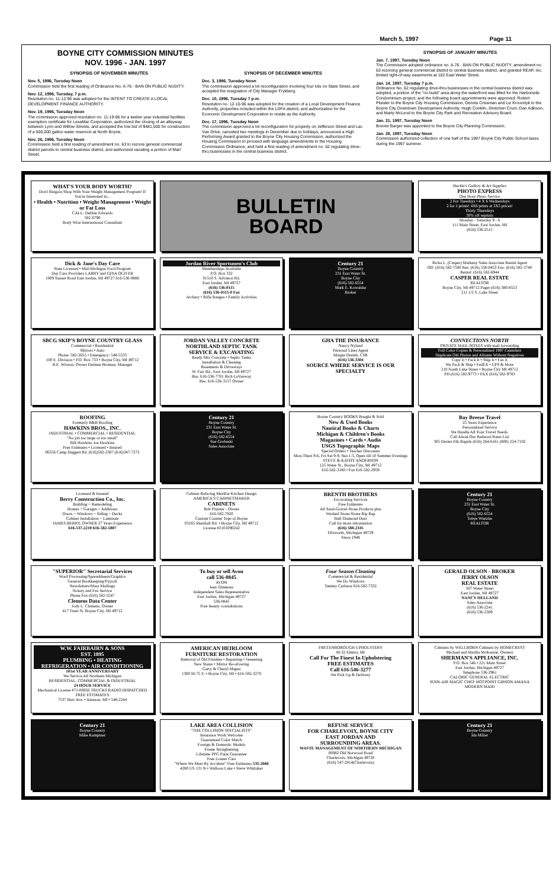March 5, 1997 Page 11
BOYNE CITY COMMISSION MINUTES
NOV. 1996 - JAN. 1997
SYNOPSIS OF NOVEMBER MINUTES
Nov. 5, 1996, Tuesday Noon
Commission held the first reading of Ordinance No. A-76 - BAN ON PUBLIC NUDITY.
Nov. 12, 1996, Tuesday, 7 p.m.
Resolution no. 11-12-96 was adopted for the INTENT TO CREATE A LOCAL DEVELOPMENT FINANCE AUTHORITY.
Nov. 19, 1996, Tuesday Noon
The commission approved resolution no. 11-19-96 for a twelve year industrial facilities exemption certificate for LexaMar Corporation, authorized the closing of an alleyway between Lynn and Willow Streets, and accepted the low bid of $481,500 for construction of a 500,000 gallon water reservoir at North Boyne.
Nov. 26, 1996, Tuesday Noon
Commission held a first reading of amendment no. 63 to rezone general commercial district parcels to central business district, and authorized vacating a portion of Marl Street.
SYNOPSIS OF DECEMBER MINUTES
Dec. 3, 1996, Tuesday Noon
The commission approved a lot reconfiguration involving four lots on State Street, and accepted the resignation of City Manager Frykberg.
Dec. 10, 1996, Tuesday 7 p.m.
Resolution no. 12-10-96 was adopted for the creation of a Local Development Finance Authority, properties included within the LDFA district, and authorization for the Economic Development Corporation to reside as the Authority.
Dec. 17, 1996, Tuesday Noon
The commission approved a lot reconfiguration for property on Jefferson Street and Lac Vue Drive, canceled two meetings in December due to holidays, announced a High Performing Award granted to the Boyne City Housing Commission, authorized the Housing Commission to proceed with language amendments to the Housing Commission Ordinance, and held a first reading of amendment no. 62 regulating drive-thru businesses in the central business district.
SYNOPSIS OF JANUARY MINUTES
Jan. 7, 1997, Tuesday Noon
The Commission adopted ordinance no. A-76 - BAN ON PUBLIC NUDITY; amendment no. 63 rezoning general commercial district to central business district, and granted REAP, Inc. limited right-of-way easements at 102 East Water Street.
Jan. 14, 1997, Tuesday 7 p.m.
Ordinance No. 62 regulating drive-thru businesses in the central business district was adopted, a portion of the "no build" area along the waterfront was lifted for the Harborside Condominium project, and the following board appointments were approved: Robert Pluister to the Boyne City Housing Commission, Dennis Crissman and Liz Kroondyk to the Boyne City Downtown Development Authority, Hugh Conklin, Gretchen Crum, Dan Adkison, and Marty McLeod to the Boyne City Park and Recreation Advisory Board.
Jan. 21, 1997, Tuesday Noon
Bonnie Barger was appointed to the Boyne City Planning Commission.
Jan. 28, 1997, Tuesday Noon
Commission authorized collection of one half of the 1997 Boyne City Public School taxes during the 1997 summer.
WHAT'S YOUR BODY WORTH?
Don't Bargain Shop With Your Weight Management Program! If You're Interested in...
• Health • Nutrition • Weight Management • Weight or Fat Loss
CALL: Debbie Edwards
582-6790
Body Wise International Consultant
BULLETIN
BOARD
Huckle's Gallery & Art Supplies
PHOTO EXPRESS
One Hour Photo Service
2 For Tuesdays • 4 X 6 Wednesdays
2 for 1 prints! 4X6 prints at 3X5 prices!
Thirty Thursdays
30% off reprints
Monday - Saturday 9 - 6
111 Main Street, East Jordan, MI
(616) 536-2515
Dick & Jane's Day Care
State Licensed • Mid-Michigan Food Program
Day Care Providers LARRY and GINA OLIVER
1009 Sunset Road East Jordan, MI 49727 616-536-9886
Jordan River Sportsmen's Club
Memberships Available
P.O. Box 332
01510 S. Advance Rd.
East Jordan, MI 49727
(616) 536-0115
(616) 536-0115-0 Fax
Archery • Rifle Ranges • Family Activities
Century 21
Boyne Country
231 East Water St.
Boyne City
(616) 582-6554
Mark E. Kowalske
Broker
Ricka L. (Casper) Matheny Sales Associate Rental Agent
Off: (616) 582-7500 Res: (616) 536-0453 Fax: (616) 582-3740 Rental: (616) 582-6944
CASPER REAL ESTATE
REALTOR
Boyne City, MI 49712 Pager (616) 380-8553
211 1/2 S. Lake Street
SBCG SKIP'S BOYNE COUNTRY GLASS
Commercial • Residential
Mirrors • Auto
Phone: 582-2655 • Emergency: 548-5533
100 E. Division • P.O. Box 733 • Boyne City, MI 49712
R.E. Wixson, Owner Darlene Broman, Manager
JORDAN VALLEY CONCRETE
NORTHLAND SEPTIC TANK
SERVICE & EXCAVATING
Ready Mix Concrete • Septic Tanks
Installation & Cleaning
Basements & Driveways
W. Fair Rd., East Jordan, MI 49727
Bus. 616-536-7701 Rich LaVanway
Res. 616-536-3157 Owner
GHA THE INSURANCE
Nancy Nyland
Personal Lines Agent
Margie Drenth, CSR
(616) 536-3304
SOURCE WHERE SERVICE IS OUR SPECIALTY
CONNECTIONS NORTH
PRIVATE MAIL BOXES with mail forwarding
Full Color Copies & Personalized 1997 Calendars
Duplicate Old Photos and Albums Without Negatives
Copy It • Pack It • Ship It • Fax It
We Pack & Ship • FedEX • UPS & More
210 South Lake Street • Boyne City MI 49712
PH (616) 582-9773 • FAX (616) 582-9783
ROOFING
Formerly B&B Roofing
HAWKINS BROS., INC.
INDUSTRIAL • COMMERCIAL • RESIDENTIAL
"No job too large or too small"
Bill Hawkins Joe Hawkins
Free Estimates • Licensed • Insured
06556 Camp Daggett Rd. (616)582-2307 (616)347-7272
Century 21
Boyne Country
231 East Water St.
Boyne City
(616) 582-6554
Sue Grobaski
Sales Associate
Boyne Country BOOKS Bought & Sold
New & Used Books
Nautical Books & Charts
Michigan & Children's Books
Magazines • Cards • Audio
USGS Topographic Maps
Special Orders • Teacher Discounts
Mon-Thurs 9-6, Fri-Sat 9-9, Sun 1-5, Open till 10 Summer Evenings
STEVE & KATHY ANDERSON
125 Water St., Boyne City, MI 49712
616-582-3180 • Fax 616-582-2959
Bay Breeze Travel
25 Years Experience
Personalized Service
We Handle All Your Travel Needs.
Call About Our Reduced Rates List
305 Dexter Elk Rapids (616) 264-6161 (800) 224-7102
Licensed & Insured
Berry Construction Co., Inc.
Building ~ Remodeling
Homes ~ Garages ~ Additions
Doors ~ Windows ~ Siding ~ Decks
Cabinet Installation ~ Laminate
JAMES BERRY, OWNER 27 Years Experience
616-537-2210 616-582-5807
Cabinet Refacing Merillat Kitchen Design
AMERICA'S CABINETMAKER
CABINETS
Bob Pluister - Owner
616-582-7820
Custom Counter Tops of Boyne
03165 Marshall Rd. • Boyne City, MI 49712
License #2101090242
BRENTH BROTHERS
Excavating Services
Free Estimates
All Sand-Gravel-Stone Products plus
Washed Stone-Stone Rip Rap
Bull Diamond Dust
Call for more information
(616) 588-2345
Ellsworth, Michigan 49729
Since 1948
Century 21
Boyne Country
231 East Water St.
Boyne City
(616) 582-6554
Tobye Wietzke
REALTOR
"SUPERIOR" Secretarial Services
Word Processing/Spreadsheets/Graphics
General Bookkeeping/Payroll
Newsletters/Mass Mailings
Notary and Fax Service
Phone Fax (616) 582-5547
Clemens Data Center
Jody L. Clemens, Owner
417 Trent St. Boyne City, MI 49712
To buy or sell Avon
call 536-0845
AVON
Jean Timmons
Independent Sales Representative
East Jordan, Michigan 49727
536-0845
Free beauty consultations
Four Season Cleaning
Commercial & Residential
We Do Windows
Tammy Carlston 616-582-7332
GERALD OLSON - BROKER
JERRY OLSON
REAL ESTATE
507 Water Street
East Jordan, MI 49727
NANCY HELLAND
Sales Associate
(616) 536-2241
(616) 536-2309
W.W. FAIRBAIRN & SONS
EST. 1895
PLUMBING • HEATING
REFRIGERATION • AIR CONDITIONING
101st YEAR ANNIVERSARY
We Service All Northern Michigan
RESIDENTIAL, COMMERCIAL & INDUSTRIAL
24 HOUR SERVICE
Mechanical License #71-06956 TRUCKS RADIO DISPATCHED FREE ESTIMATES
7537 Burr Ave. • Alanson, MI • 548-2244
AMERICAN HEIRLOOM
FURNITURE RESTORATION
Removal of Old Finishes • Repairing • Veneering
New Stains • Mirror Re-silvering
Garry & Cheryl Mapes
1300 M-75 S. • Boyne City, MI • 616-582-3270
FRETENBOROUGH UPHOLSTERY
M-32 Elmira, MI
Call For The Finest In Upholstering
FREE ESTIMATES
Call 616-546-3277
We Pick Up & Delivery
Cabinets by WELLBORN Cabinets by HOMECREST
Michael and Martha McKenzie, Owners
SHERMAN'S APPLIANCE, INC.
P.O. Box 546 • 221 Main Street
East Jordan, Michigan 49727
Telephone 536-2961
CALORIC GENERAL ELECTRIC
JENN-AIR MAGIC CHEF HOTPOINT GIBSON AMANA MODERN MAID
Century 21
Boyne Country
Mike Kamptner
LAKE AREA COLLISION
"THE COLLISION SPECIALISTS"
Insurance Work Welcome
Guaranteed Color Match
Foreign & Domestic Models
Frame Straightening
Lifetime PPG Paint Guarantee
Free Loaner Cars
"Where We Meet By Accident" Free Estimates 535-2666
4280 US 131 N • Walloon Lake • Steve Whittaker
REFUSE SERVICE
FOR CHARLEVOIX, BOYNE CITY
EAST JORDAN AND
SURROUNDING AREAS.
WASTE MANAGEMENT OF NORTHERN MICHIGAN
06982 Old Norwood Road
Charlevoix, Michigan 49720
(616) 547-2814(Charlevoix)
Century 21
Boyne Country
Ida Miller